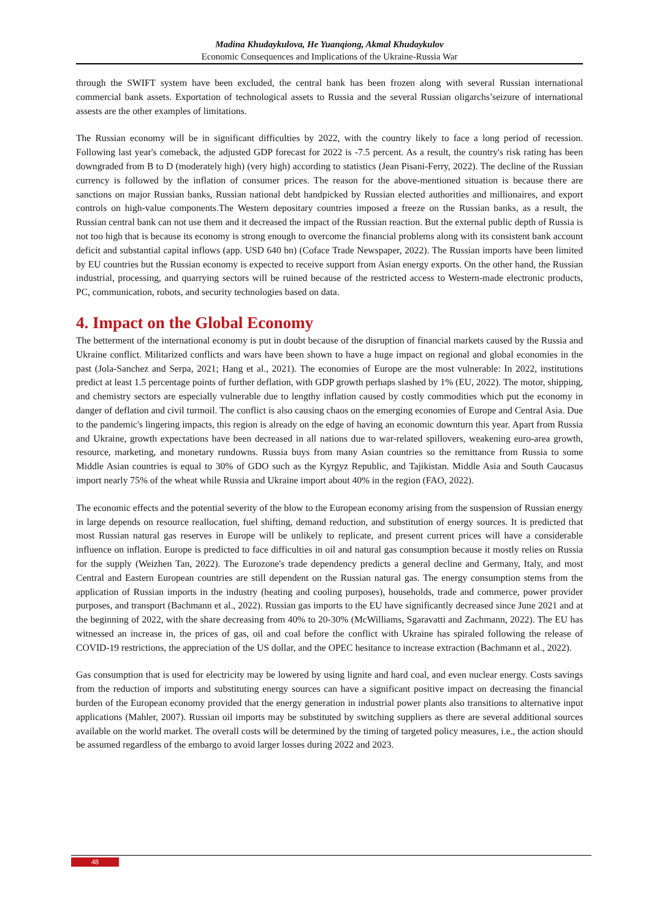Madina Khudaykulova, He Yuanqiong, Akmal Khudaykulov
Economic Consequences and Implications of the Ukraine-Russia War
through the SWIFT system have been excluded, the central bank has been frozen along with several Russian international commercial bank assets. Exportation of technological assets to Russia and the several Russian oligarchs’seizure of international assests are the other examples of limitations.
The Russian economy will be in significant difficulties by 2022, with the country likely to face a long period of recession. Following last year's comeback, the adjusted GDP forecast for 2022 is -7.5 percent. As a result, the country's risk rating has been downgraded from B to D (moderately high) (very high) according to statistics (Jean Pisani-Ferry, 2022). The decline of the Russian currency is followed by the inflation of consumer prices. The reason for the above-mentioned situation is because there are sanctions on major Russian banks, Russian national debt handpicked by Russian elected authorities and millionaires, and export controls on high-value components.The Western depositary countries imposed a freeze on the Russian banks, as a result, the Russian central bank can not use them and it decreased the impact of the Russian reaction. But the external public depth of Russia is not too high that is because its economy is strong enough to overcome the financial problems along with its consistent bank account deficit and substantial capital inflows (app. USD 640 bn) (Coface Trade Newspaper, 2022). The Russian imports have been limited by EU countries but the Russian economy is expected to receive support from Asian energy exports. On the other hand, the Russian industrial, processing, and quarrying sectors will be ruined because of the restricted access to Western-made electronic products, PC, communication, robots, and security technologies based on data.
4. Impact on the Global Economy
The betterment of the international economy is put in doubt because of the disruption of financial markets caused by the Russia and Ukraine conflict. Militarized conflicts and wars have been shown to have a huge impact on regional and global economies in the past (Jola-Sanchez and Serpa, 2021; Hang et al., 2021). The economies of Europe are the most vulnerable: In 2022, institutions predict at least 1.5 percentage points of further deflation, with GDP growth perhaps slashed by 1% (EU, 2022). The motor, shipping, and chemistry sectors are especially vulnerable due to lengthy inflation caused by costly commodities which put the economy in danger of deflation and civil turmoil. The conflict is also causing chaos on the emerging economies of Europe and Central Asia. Due to the pandemic's lingering impacts, this region is already on the edge of having an economic downturn this year. Apart from Russia and Ukraine, growth expectations have been decreased in all nations due to war-related spillovers, weakening euro-area growth, resource, marketing, and monetary rundowns. Russia buys from many Asian countries so the remittance from Russia to some Middle Asian countries is equal to 30% of GDO such as the Kyrgyz Republic, and Tajikistan. Middle Asia and South Caucasus import nearly 75% of the wheat while Russia and Ukraine import about 40% in the region (FAO, 2022).
The economic effects and the potential severity of the blow to the European economy arising from the suspension of Russian energy in large depends on resource reallocation, fuel shifting, demand reduction, and substitution of energy sources. It is predicted that most Russian natural gas reserves in Europe will be unlikely to replicate, and present current prices will have a considerable influence on inflation. Europe is predicted to face difficulties in oil and natural gas consumption because it mostly relies on Russia for the supply (Weizhen Tan, 2022). The Eurozone's trade dependency predicts a general decline and Germany, Italy, and most Central and Eastern European countries are still dependent on the Russian natural gas. The energy consumption stems from the application of Russian imports in the industry (heating and cooling purposes), households, trade and commerce, power provider purposes, and transport (Bachmann et al., 2022). Russian gas imports to the EU have significantly decreased since June 2021 and at the beginning of 2022, with the share decreasing from 40% to 20-30% (McWilliams, Sgaravatti and Zachmann, 2022). The EU has witnessed an increase in, the prices of gas, oil and coal before the conflict with Ukraine has spiraled following the release of COVID-19 restrictions, the appreciation of the US dollar, and the OPEC hesitance to increase extraction (Bachmann et al., 2022).
Gas consumption that is used for electricity may be lowered by using lignite and hard coal, and even nuclear energy. Costs savings from the reduction of imports and substituting energy sources can have a significant positive impact on decreasing the financial burden of the European economy provided that the energy generation in industrial power plants also transitions to alternative input applications (Mahler, 2007). Russian oil imports may be substituted by switching suppliers as there are several additional sources available on the world market. The overall costs will be determined by the timing of targeted policy measures, i.e., the action should be assumed regardless of the embargo to avoid larger losses during 2022 and 2023.
48